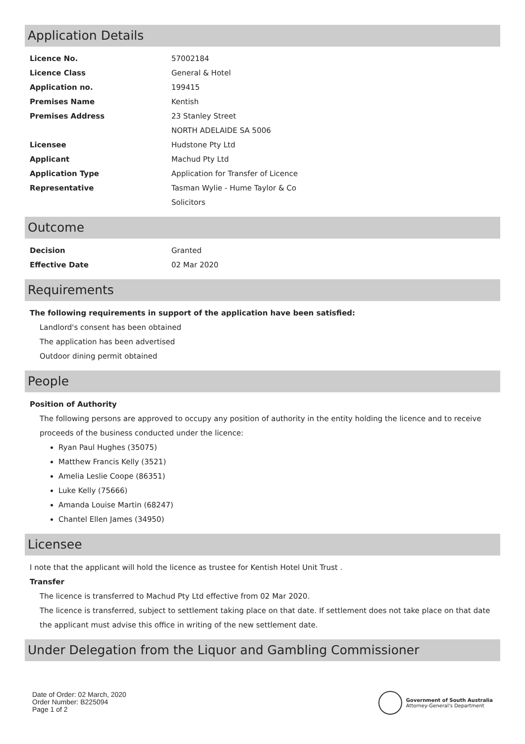Application Details
| Licence No. | 57002184 |
| Licence Class | General & Hotel |
| Application no. | 199415 |
| Premises Name | Kentish |
| Premises Address | 23 Stanley Street NORTH ADELAIDE SA 5006 |
| Licensee | Hudstone Pty Ltd |
| Applicant | Machud Pty Ltd |
| Application Type | Application for Transfer of Licence |
| Representative | Tasman Wylie - Hume Taylor & Co Solicitors |
Outcome
| Decision | Granted |
| Effective Date | 02 Mar 2020 |
Requirements
The following requirements in support of the application have been satisfied:
Landlord's consent has been obtained
The application has been advertised
Outdoor dining permit obtained
People
Position of Authority
The following persons are approved to occupy any position of authority in the entity holding the licence and to receive proceeds of the business conducted under the licence:
Ryan Paul Hughes (35075)
Matthew Francis Kelly (3521)
Amelia Leslie Coope (86351)
Luke Kelly (75666)
Amanda Louise Martin (68247)
Chantel Ellen James (34950)
Licensee
I note that the applicant will hold the licence as trustee for Kentish Hotel Unit Trust .
Transfer
The licence is transferred to Machud Pty Ltd effective from 02 Mar 2020.
The licence is transferred, subject to settlement taking place on that date. If settlement does not take place on that date the applicant must advise this office in writing of the new settlement date.
Under Delegation from the Liquor and Gambling Commissioner
Date of Order: 02 March, 2020
Order Number: B225094
Page 1 of 2
Government of South Australia
Attorney-General's Department